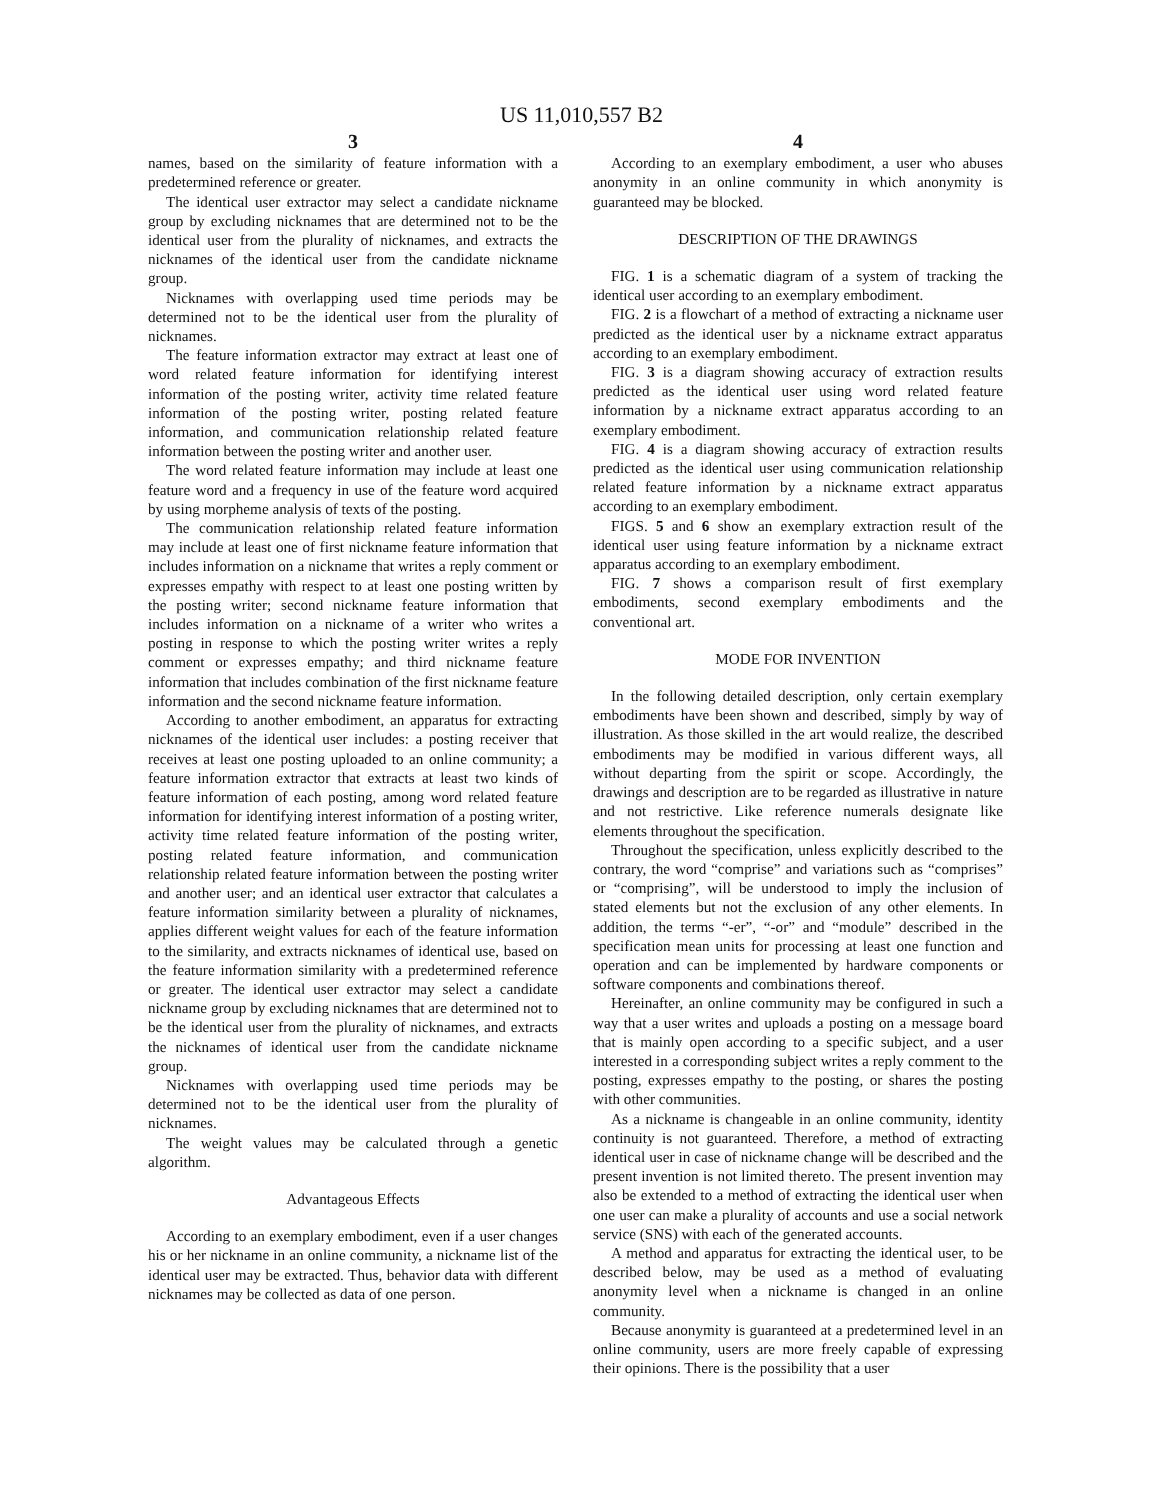US 11,010,557 B2
3
names, based on the similarity of feature information with a predetermined reference or greater.
The identical user extractor may select a candidate nickname group by excluding nicknames that are determined not to be the identical user from the plurality of nicknames, and extracts the nicknames of the identical user from the candidate nickname group.
Nicknames with overlapping used time periods may be determined not to be the identical user from the plurality of nicknames.
The feature information extractor may extract at least one of word related feature information for identifying interest information of the posting writer, activity time related feature information of the posting writer, posting related feature information, and communication relationship related feature information between the posting writer and another user.
The word related feature information may include at least one feature word and a frequency in use of the feature word acquired by using morpheme analysis of texts of the posting.
The communication relationship related feature information may include at least one of first nickname feature information that includes information on a nickname that writes a reply comment or expresses empathy with respect to at least one posting written by the posting writer; second nickname feature information that includes information on a nickname of a writer who writes a posting in response to which the posting writer writes a reply comment or expresses empathy; and third nickname feature information that includes combination of the first nickname feature information and the second nickname feature information.
According to another embodiment, an apparatus for extracting nicknames of the identical user includes: a posting receiver that receives at least one posting uploaded to an online community; a feature information extractor that extracts at least two kinds of feature information of each posting, among word related feature information for identifying interest information of a posting writer, activity time related feature information of the posting writer, posting related feature information, and communication relationship related feature information between the posting writer and another user; and an identical user extractor that calculates a feature information similarity between a plurality of nicknames, applies different weight values for each of the feature information to the similarity, and extracts nicknames of identical use, based on the feature information similarity with a predetermined reference or greater. The identical user extractor may select a candidate nickname group by excluding nicknames that are determined not to be the identical user from the plurality of nicknames, and extracts the nicknames of identical user from the candidate nickname group.
Nicknames with overlapping used time periods may be determined not to be the identical user from the plurality of nicknames.
The weight values may be calculated through a genetic algorithm.
Advantageous Effects
According to an exemplary embodiment, even if a user changes his or her nickname in an online community, a nickname list of the identical user may be extracted. Thus, behavior data with different nicknames may be collected as data of one person.
4
According to an exemplary embodiment, a user who abuses anonymity in an online community in which anonymity is guaranteed may be blocked.
DESCRIPTION OF THE DRAWINGS
FIG. 1 is a schematic diagram of a system of tracking the identical user according to an exemplary embodiment.
FIG. 2 is a flowchart of a method of extracting a nickname user predicted as the identical user by a nickname extract apparatus according to an exemplary embodiment.
FIG. 3 is a diagram showing accuracy of extraction results predicted as the identical user using word related feature information by a nickname extract apparatus according to an exemplary embodiment.
FIG. 4 is a diagram showing accuracy of extraction results predicted as the identical user using communication relationship related feature information by a nickname extract apparatus according to an exemplary embodiment.
FIGS. 5 and 6 show an exemplary extraction result of the identical user using feature information by a nickname extract apparatus according to an exemplary embodiment.
FIG. 7 shows a comparison result of first exemplary embodiments, second exemplary embodiments and the conventional art.
MODE FOR INVENTION
In the following detailed description, only certain exemplary embodiments have been shown and described, simply by way of illustration. As those skilled in the art would realize, the described embodiments may be modified in various different ways, all without departing from the spirit or scope. Accordingly, the drawings and description are to be regarded as illustrative in nature and not restrictive. Like reference numerals designate like elements throughout the specification.
Throughout the specification, unless explicitly described to the contrary, the word “comprise” and variations such as “comprises” or “comprising”, will be understood to imply the inclusion of stated elements but not the exclusion of any other elements. In addition, the terms “-er”, “-or” and “module” described in the specification mean units for processing at least one function and operation and can be implemented by hardware components or software components and combinations thereof.
Hereinafter, an online community may be configured in such a way that a user writes and uploads a posting on a message board that is mainly open according to a specific subject, and a user interested in a corresponding subject writes a reply comment to the posting, expresses empathy to the posting, or shares the posting with other communities.
As a nickname is changeable in an online community, identity continuity is not guaranteed. Therefore, a method of extracting identical user in case of nickname change will be described and the present invention is not limited thereto. The present invention may also be extended to a method of extracting the identical user when one user can make a plurality of accounts and use a social network service (SNS) with each of the generated accounts.
A method and apparatus for extracting the identical user, to be described below, may be used as a method of evaluating anonymity level when a nickname is changed in an online community.
Because anonymity is guaranteed at a predetermined level in an online community, users are more freely capable of expressing their opinions. There is the possibility that a user